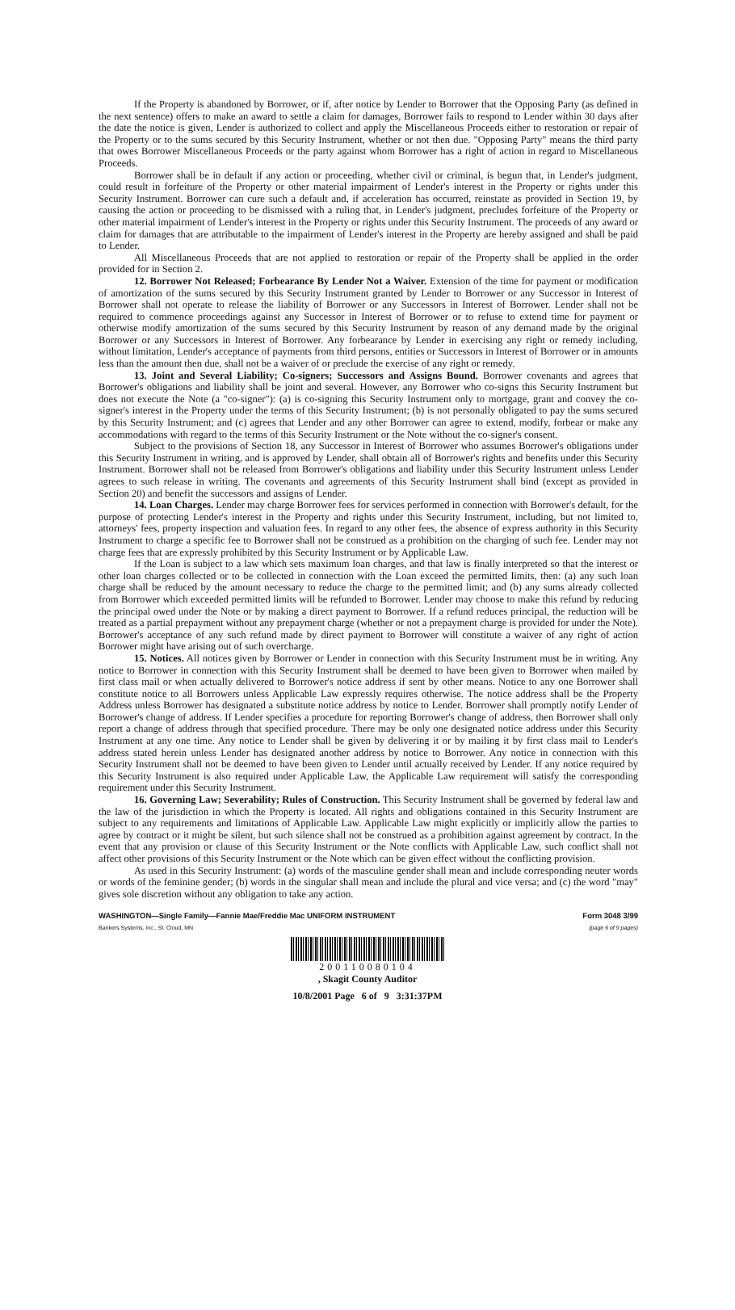If the Property is abandoned by Borrower, or if, after notice by Lender to Borrower that the Opposing Party (as defined in the next sentence) offers to make an award to settle a claim for damages, Borrower fails to respond to Lender within 30 days after the date the notice is given, Lender is authorized to collect and apply the Miscellaneous Proceeds either to restoration or repair of the Property or to the sums secured by this Security Instrument, whether or not then due. "Opposing Party" means the third party that owes Borrower Miscellaneous Proceeds or the party against whom Borrower has a right of action in regard to Miscellaneous Proceeds.
Borrower shall be in default if any action or proceeding, whether civil or criminal, is begun that, in Lender's judgment, could result in forfeiture of the Property or other material impairment of Lender's interest in the Property or rights under this Security Instrument. Borrower can cure such a default and, if acceleration has occurred, reinstate as provided in Section 19, by causing the action or proceeding to be dismissed with a ruling that, in Lender's judgment, precludes forfeiture of the Property or other material impairment of Lender's interest in the Property or rights under this Security Instrument. The proceeds of any award or claim for damages that are attributable to the impairment of Lender's interest in the Property are hereby assigned and shall be paid to Lender.
All Miscellaneous Proceeds that are not applied to restoration or repair of the Property shall be applied in the order provided for in Section 2.
12. Borrower Not Released; Forbearance By Lender Not a Waiver. Extension of the time for payment or modification of amortization of the sums secured by this Security Instrument granted by Lender to Borrower or any Successor in Interest of Borrower shall not operate to release the liability of Borrower or any Successors in Interest of Borrower. Lender shall not be required to commence proceedings against any Successor in Interest of Borrower or to refuse to extend time for payment or otherwise modify amortization of the sums secured by this Security Instrument by reason of any demand made by the original Borrower or any Successors in Interest of Borrower. Any forbearance by Lender in exercising any right or remedy including, without limitation, Lender's acceptance of payments from third persons, entities or Successors in Interest of Borrower or in amounts less than the amount then due, shall not be a waiver of or preclude the exercise of any right or remedy.
13. Joint and Several Liability; Co-signers; Successors and Assigns Bound. Borrower covenants and agrees that Borrower's obligations and liability shall be joint and several. However, any Borrower who co-signs this Security Instrument but does not execute the Note (a "co-signer"): (a) is co-signing this Security Instrument only to mortgage, grant and convey the co-signer's interest in the Property under the terms of this Security Instrument; (b) is not personally obligated to pay the sums secured by this Security Instrument; and (c) agrees that Lender and any other Borrower can agree to extend, modify, forbear or make any accommodations with regard to the terms of this Security Instrument or the Note without the co-signer's consent.
Subject to the provisions of Section 18, any Successor in Interest of Borrower who assumes Borrower's obligations under this Security Instrument in writing, and is approved by Lender, shall obtain all of Borrower's rights and benefits under this Security Instrument. Borrower shall not be released from Borrower's obligations and liability under this Security Instrument unless Lender agrees to such release in writing. The covenants and agreements of this Security Instrument shall bind (except as provided in Section 20) and benefit the successors and assigns of Lender.
14. Loan Charges. Lender may charge Borrower fees for services performed in connection with Borrower's default, for the purpose of protecting Lender's interest in the Property and rights under this Security Instrument, including, but not limited to, attorneys' fees, property inspection and valuation fees. In regard to any other fees, the absence of express authority in this Security Instrument to charge a specific fee to Borrower shall not be construed as a prohibition on the charging of such fee. Lender may not charge fees that are expressly prohibited by this Security Instrument or by Applicable Law.
If the Loan is subject to a law which sets maximum loan charges, and that law is finally interpreted so that the interest or other loan charges collected or to be collected in connection with the Loan exceed the permitted limits, then: (a) any such loan charge shall be reduced by the amount necessary to reduce the charge to the permitted limit; and (b) any sums already collected from Borrower which exceeded permitted limits will be refunded to Borrower. Lender may choose to make this refund by reducing the principal owed under the Note or by making a direct payment to Borrower. If a refund reduces principal, the reduction will be treated as a partial prepayment without any prepayment charge (whether or not a prepayment charge is provided for under the Note). Borrower's acceptance of any such refund made by direct payment to Borrower will constitute a waiver of any right of action Borrower might have arising out of such overcharge.
15. Notices. All notices given by Borrower or Lender in connection with this Security Instrument must be in writing. Any notice to Borrower in connection with this Security Instrument shall be deemed to have been given to Borrower when mailed by first class mail or when actually delivered to Borrower's notice address if sent by other means. Notice to any one Borrower shall constitute notice to all Borrowers unless Applicable Law expressly requires otherwise. The notice address shall be the Property Address unless Borrower has designated a substitute notice address by notice to Lender. Borrower shall promptly notify Lender of Borrower's change of address. If Lender specifies a procedure for reporting Borrower's change of address, then Borrower shall only report a change of address through that specified procedure. There may be only one designated notice address under this Security Instrument at any one time. Any notice to Lender shall be given by delivering it or by mailing it by first class mail to Lender's address stated herein unless Lender has designated another address by notice to Borrower. Any notice in connection with this Security Instrument shall not be deemed to have been given to Lender until actually received by Lender. If any notice required by this Security Instrument is also required under Applicable Law, the Applicable Law requirement will satisfy the corresponding requirement under this Security Instrument.
16. Governing Law; Severability; Rules of Construction. This Security Instrument shall be governed by federal law and the law of the jurisdiction in which the Property is located. All rights and obligations contained in this Security Instrument are subject to any requirements and limitations of Applicable Law. Applicable Law might explicitly or implicitly allow the parties to agree by contract or it might be silent, but such silence shall not be construed as a prohibition against agreement by contract. In the event that any provision or clause of this Security Instrument or the Note conflicts with Applicable Law, such conflict shall not affect other provisions of this Security Instrument or the Note which can be given effect without the conflicting provision.
As used in this Security Instrument: (a) words of the masculine gender shall mean and include corresponding neuter words or words of the feminine gender; (b) words in the singular shall mean and include the plural and vice versa; and (c) the word "may" gives sole discretion without any obligation to take any action.
WASHINGTON—Single Family—Fannie Mae/Freddie Mac UNIFORM INSTRUMENT Form 3048 3/99
Bankers Systems, Inc., St. Cloud, MN (page 6 of 9 pages)
200110080104
, Skagit County Auditor
10/8/2001 Page 6 of 9 3:31:37PM